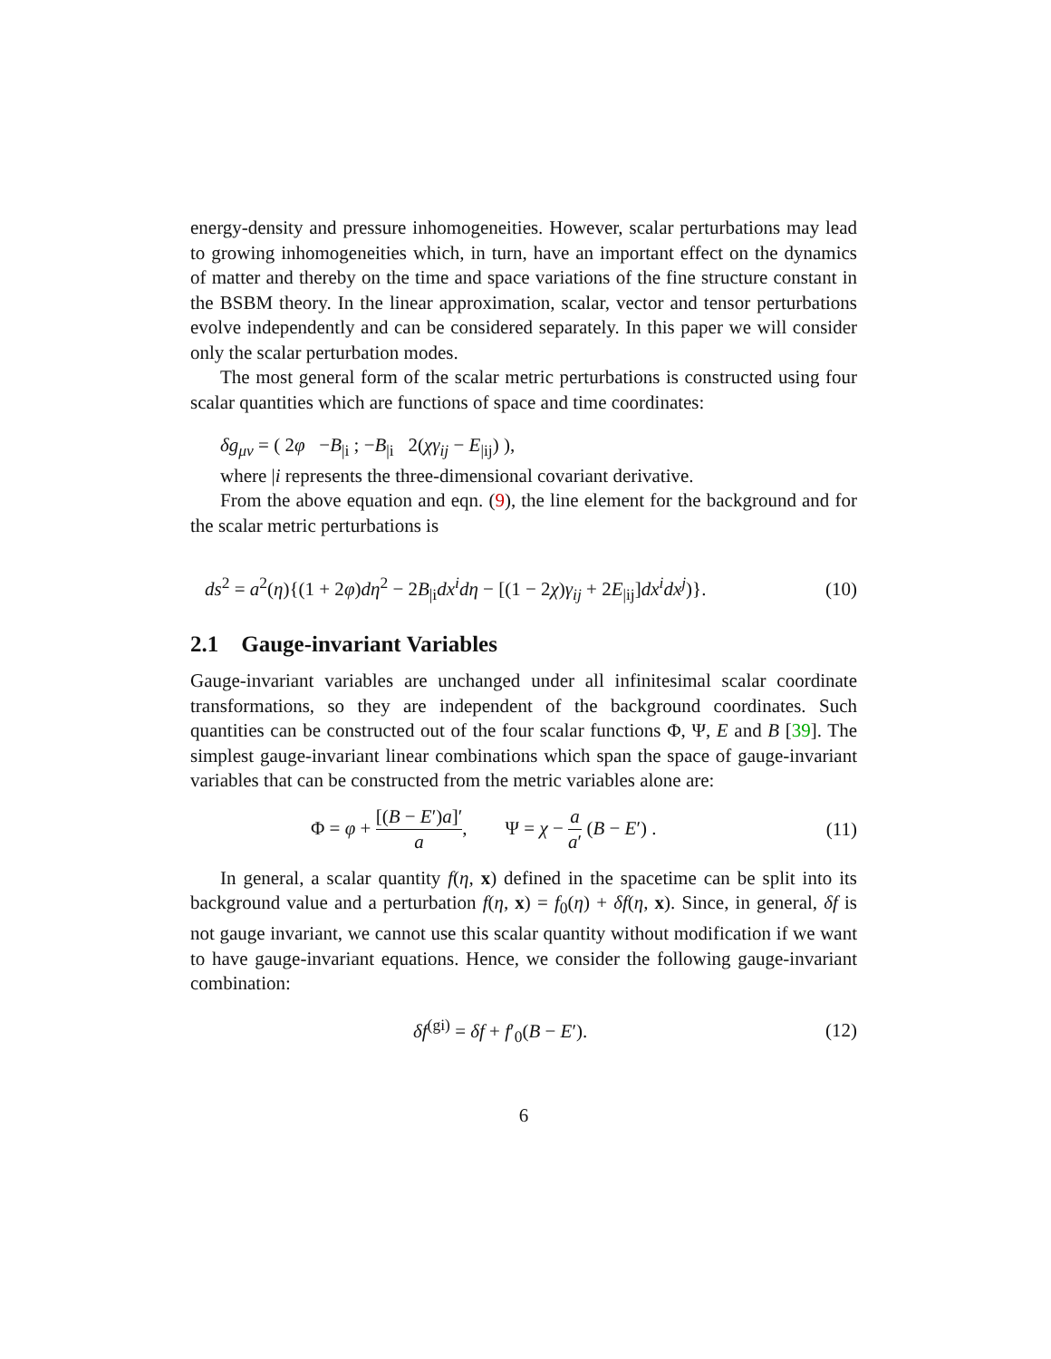energy-density and pressure inhomogeneities. However, scalar perturbations may lead to growing inhomogeneities which, in turn, have an important effect on the dynamics of matter and thereby on the time and space variations of the fine structure constant in the BSBM theory. In the linear approximation, scalar, vector and tensor perturbations evolve independently and can be considered separately. In this paper we will consider only the scalar perturbation modes.
The most general form of the scalar metric perturbations is constructed using four scalar quantities which are functions of space and time coordinates:
δg<sub>μν</sub> = ( 2φ −B<sub>|i</sub> ; −B<sub>|i</sub> 2(χγ<sub>ij</sub> − E<sub>|ij</sub>) ),
where |i represents the three-dimensional covariant derivative.
From the above equation and eqn. (9), the line element for the background and for the scalar metric perturbations is
ds<sup>2</sup> = a<sup>2</sup>(η){(1 + 2φ)dη<sup>2</sup> − 2B<sub>|i</sub>dx<sup>i</sup>dη − [(1 − 2χ)γ<sub>ij</sub> + 2E<sub>|ij</sub>]dx<sup>i</sup>dx<sup>j</sup>)}. (10)
2.1 Gauge-invariant Variables
Gauge-invariant variables are unchanged under all infinitesimal scalar coordinate transformations, so they are independent of the background coordinates. Such quantities can be constructed out of the four scalar functions Φ, Ψ, E and B [39]. The simplest gauge-invariant linear combinations which span the space of gauge-invariant variables that can be constructed from the metric variables alone are:
Φ = φ + [(B − E′)a]′ a, Ψ = χ − a a′ (B − E′) . (11)
In general, a scalar quantity f(η, x) defined in the spacetime can be split into its background value and a perturbation f(η, x) = f<sub>0</sub>(η) + δf(η, x). Since, in general, δf is not gauge invariant, we cannot use this scalar quantity without modification if we want to have gauge-invariant equations. Hence, we consider the following gauge-invariant combination:
δf<sup>(gi)</sup> = δf + f′<sub>0</sub>(B − E′). (12)
6